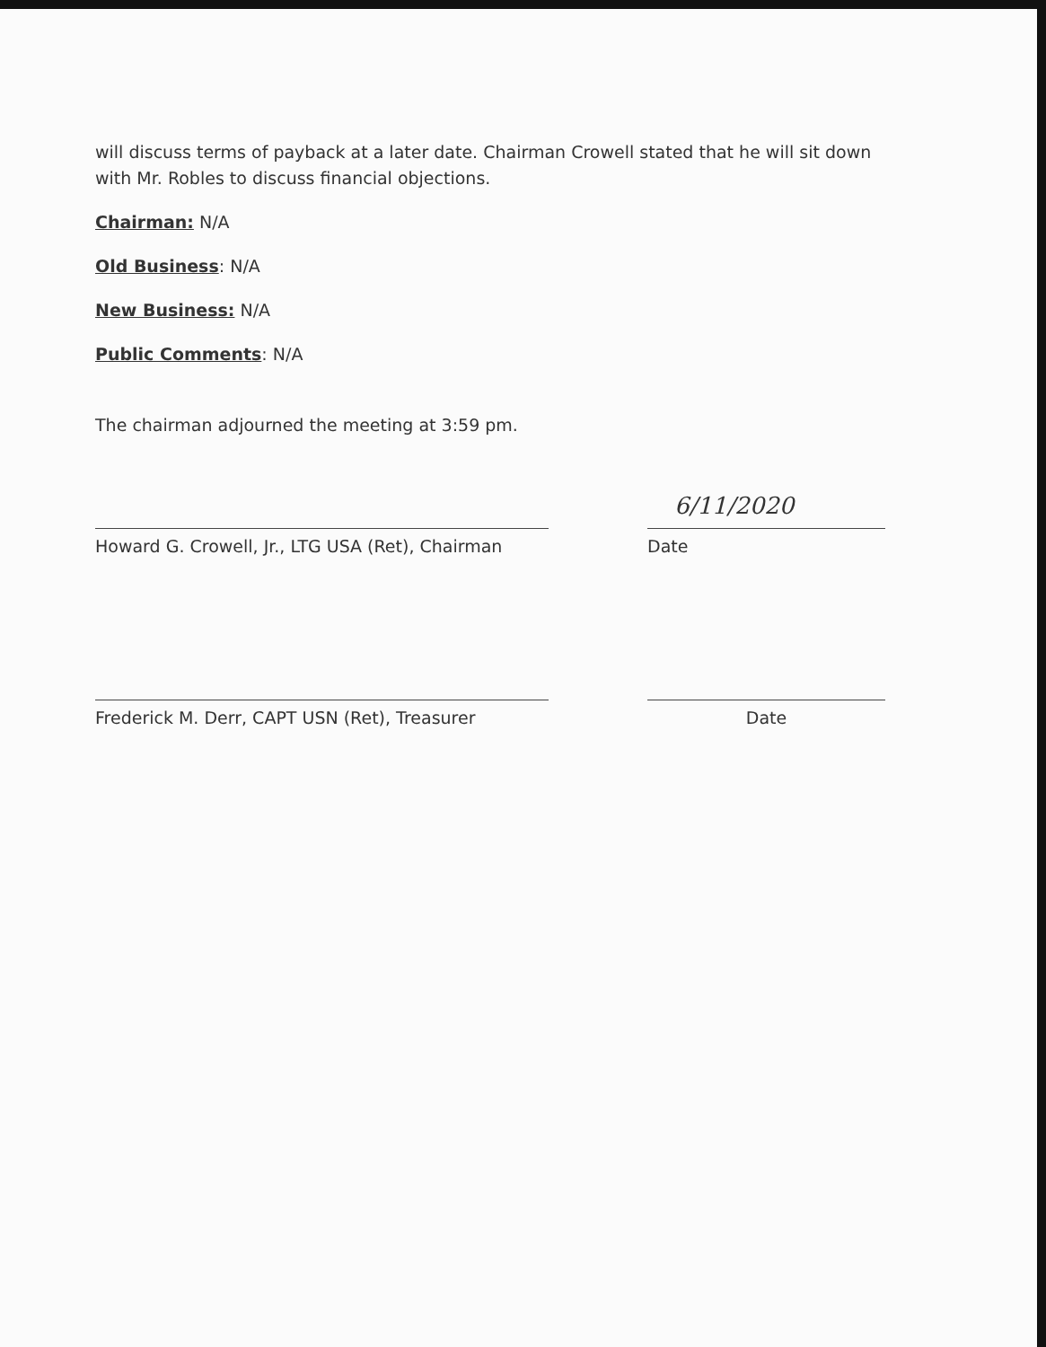will discuss terms of payback at a later date. Chairman Crowell stated that he will sit down with Mr. Robles to discuss financial objections.
Chairman: N/A
Old Business: N/A
New Business: N/A
Public Comments: N/A
The chairman adjourned the meeting at 3:59 pm.
6/11/2020
Howard G. Crowell, Jr., LTG USA (Ret), Chairman
Date
Frederick M. Derr, CAPT USN (Ret), Treasurer Date